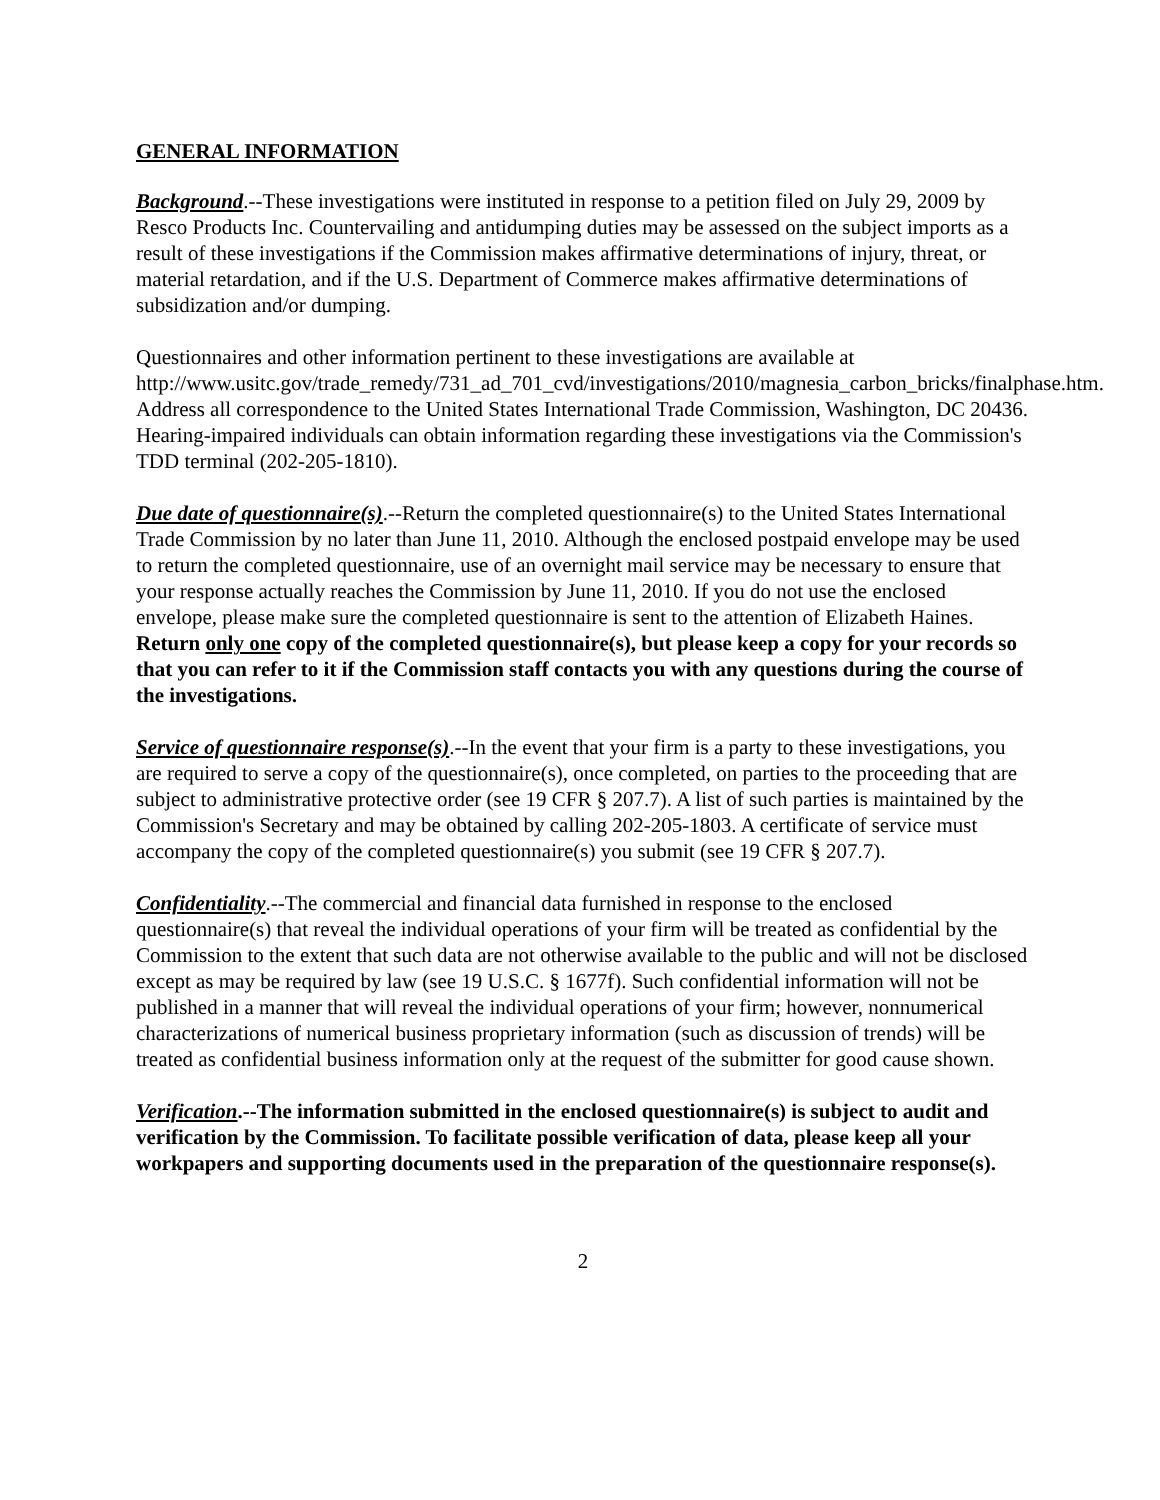GENERAL INFORMATION
Background.--These investigations were instituted in response to a petition filed on July 29, 2009 by Resco Products Inc. Countervailing and antidumping duties may be assessed on the subject imports as a result of these investigations if the Commission makes affirmative determinations of injury, threat, or material retardation, and if the U.S. Department of Commerce makes affirmative determinations of subsidization and/or dumping.
Questionnaires and other information pertinent to these investigations are available at http://www.usitc.gov/trade_remedy/731_ad_701_cvd/investigations/2010/magnesia_carbon_bricks/finalphase.htm. Address all correspondence to the United States International Trade Commission, Washington, DC 20436. Hearing-impaired individuals can obtain information regarding these investigations via the Commission's TDD terminal (202-205-1810).
Due date of questionnaire(s).--Return the completed questionnaire(s) to the United States International Trade Commission by no later than June 11, 2010. Although the enclosed postpaid envelope may be used to return the completed questionnaire, use of an overnight mail service may be necessary to ensure that your response actually reaches the Commission by June 11, 2010. If you do not use the enclosed envelope, please make sure the completed questionnaire is sent to the attention of Elizabeth Haines. Return only one copy of the completed questionnaire(s), but please keep a copy for your records so that you can refer to it if the Commission staff contacts you with any questions during the course of the investigations.
Service of questionnaire response(s).--In the event that your firm is a party to these investigations, you are required to serve a copy of the questionnaire(s), once completed, on parties to the proceeding that are subject to administrative protective order (see 19 CFR § 207.7). A list of such parties is maintained by the Commission's Secretary and may be obtained by calling 202-205-1803. A certificate of service must accompany the copy of the completed questionnaire(s) you submit (see 19 CFR § 207.7).
Confidentiality.--The commercial and financial data furnished in response to the enclosed questionnaire(s) that reveal the individual operations of your firm will be treated as confidential by the Commission to the extent that such data are not otherwise available to the public and will not be disclosed except as may be required by law (see 19 U.S.C. § 1677f). Such confidential information will not be published in a manner that will reveal the individual operations of your firm; however, nonnumerical characterizations of numerical business proprietary information (such as discussion of trends) will be treated as confidential business information only at the request of the submitter for good cause shown.
Verification.--The information submitted in the enclosed questionnaire(s) is subject to audit and verification by the Commission. To facilitate possible verification of data, please keep all your workpapers and supporting documents used in the preparation of the questionnaire response(s).
2